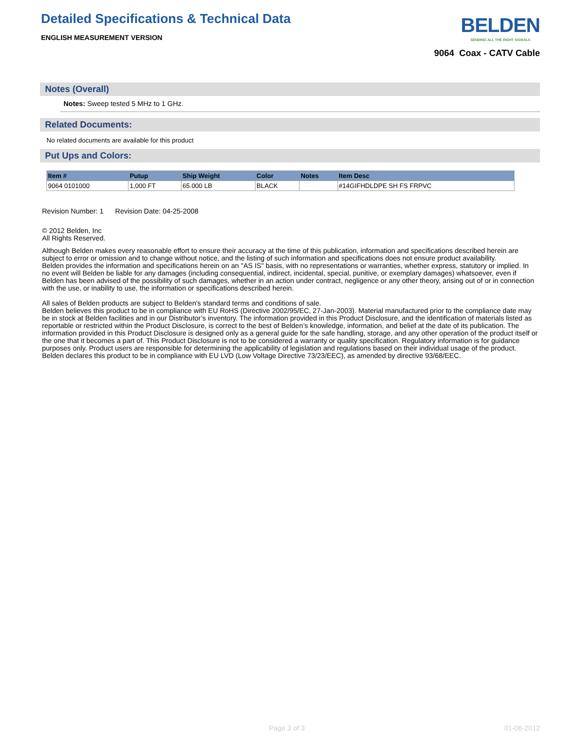Detailed Specifications & Technical Data
ENGLISH MEASUREMENT VERSION
BELDEN
SENDING ALL THE RIGHT SIGNALS
9064 Coax - CATV Cable
Notes (Overall)
Notes: Sweep tested 5 MHz to 1 GHz.
Related Documents:
No related documents are available for this product
Put Ups and Colors:
| Item # | Putup | Ship Weight | Color | Notes | Item Desc |
| --- | --- | --- | --- | --- | --- |
| 9064 0101000 | 1,000 FT | 65.000 LB | BLACK | | #14GIFHDLDPE SH FS FRPVC |
Revision Number: 1 Revision Date: 04-25-2008
© 2012 Belden, Inc
All Rights Reserved.
Although Belden makes every reasonable effort to ensure their accuracy at the time of this publication, information and specifications described herein are subject to error or omission and to change without notice, and the listing of such information and specifications does not ensure product availability.
Belden provides the information and specifications herein on an "AS IS" basis, with no representations or warranties, whether express, statutory or implied. In no event will Belden be liable for any damages (including consequential, indirect, incidental, special, punitive, or exemplary damages) whatsoever, even if Belden has been advised of the possibility of such damages, whether in an action under contract, negligence or any other theory, arising out of or in connection with the use, or inability to use, the information or specifications described herein.
All sales of Belden products are subject to Belden's standard terms and conditions of sale.
Belden believes this product to be in compliance with EU RoHS (Directive 2002/95/EC, 27-Jan-2003). Material manufactured prior to the compliance date may be in stock at Belden facilities and in our Distributor’s inventory. The information provided in this Product Disclosure, and the identification of materials listed as reportable or restricted within the Product Disclosure, is correct to the best of Belden’s knowledge, information, and belief at the date of its publication. The information provided in this Product Disclosure is designed only as a general guide for the safe handling, storage, and any other operation of the product itself or the one that it becomes a part of. This Product Disclosure is not to be considered a warranty or quality specification. Regulatory information is for guidance purposes only. Product users are responsible for determining the applicability of legislation and regulations based on their individual usage of the product.
Belden declares this product to be in compliance with EU LVD (Low Voltage Directive 73/23/EEC), as amended by directive 93/68/EEC.
Page 3 of 3 01-06-2012